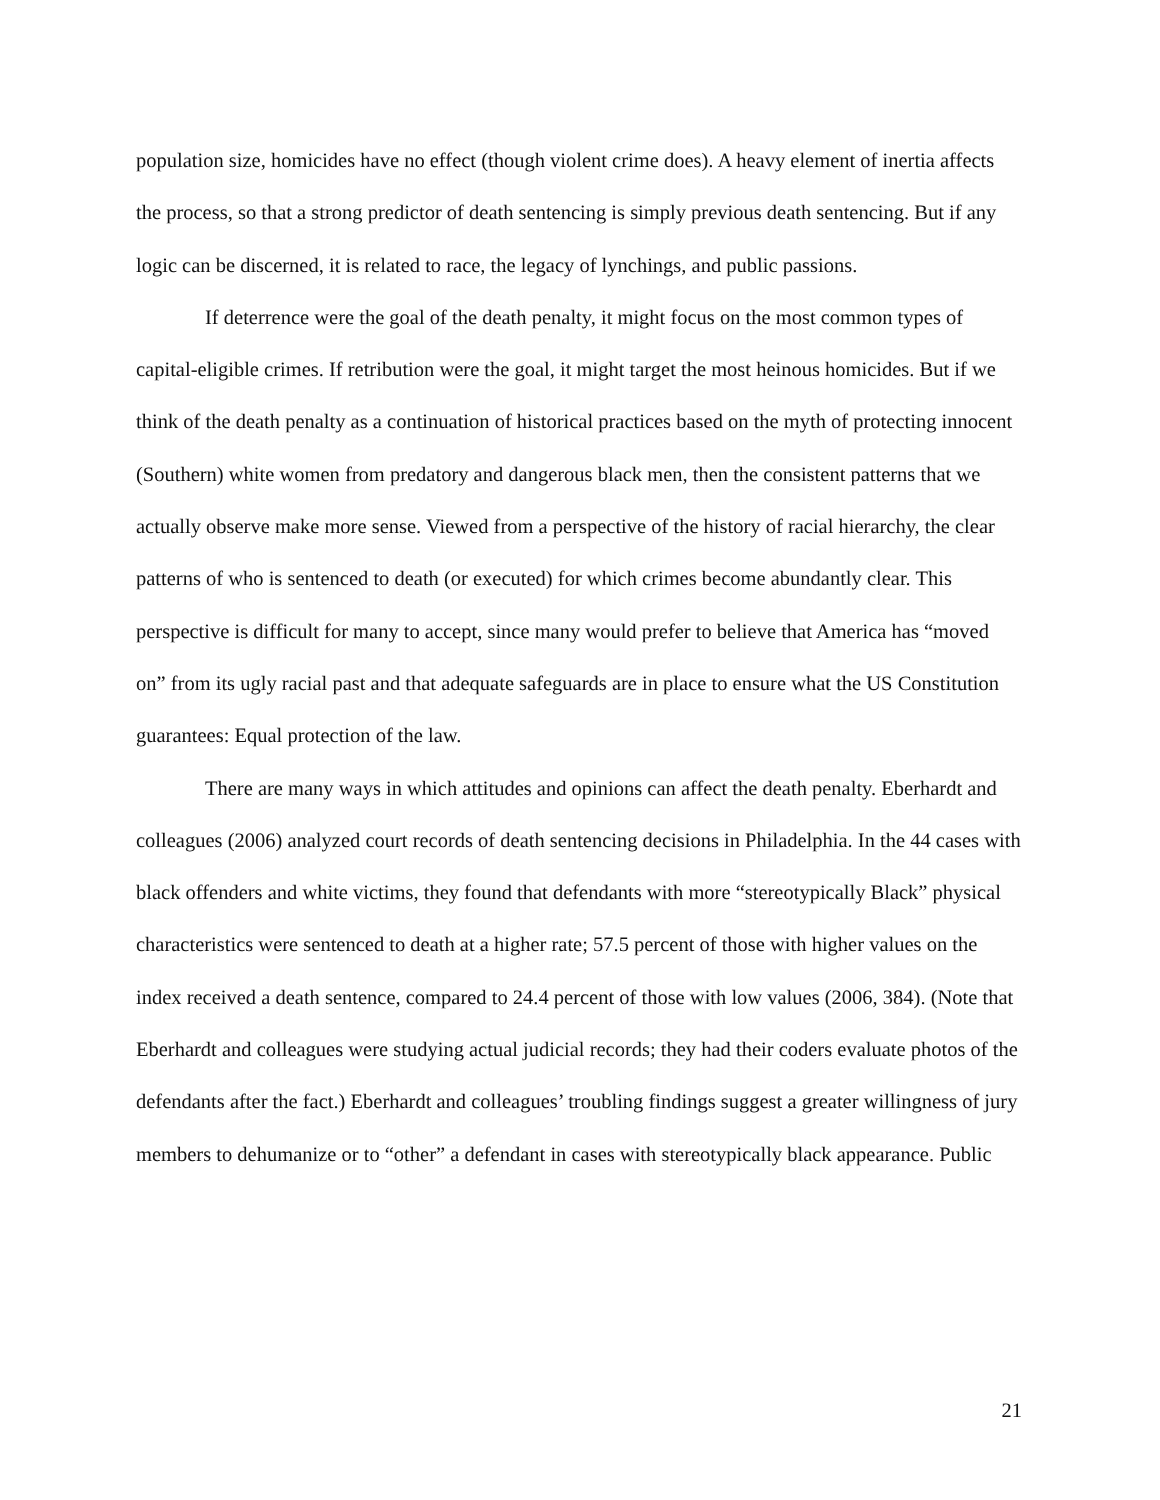population size, homicides have no effect (though violent crime does). A heavy element of inertia affects the process, so that a strong predictor of death sentencing is simply previous death sentencing. But if any logic can be discerned, it is related to race, the legacy of lynchings, and public passions.
If deterrence were the goal of the death penalty, it might focus on the most common types of capital-eligible crimes. If retribution were the goal, it might target the most heinous homicides. But if we think of the death penalty as a continuation of historical practices based on the myth of protecting innocent (Southern) white women from predatory and dangerous black men, then the consistent patterns that we actually observe make more sense. Viewed from a perspective of the history of racial hierarchy, the clear patterns of who is sentenced to death (or executed) for which crimes become abundantly clear. This perspective is difficult for many to accept, since many would prefer to believe that America has “moved on” from its ugly racial past and that adequate safeguards are in place to ensure what the US Constitution guarantees: Equal protection of the law.
There are many ways in which attitudes and opinions can affect the death penalty. Eberhardt and colleagues (2006) analyzed court records of death sentencing decisions in Philadelphia. In the 44 cases with black offenders and white victims, they found that defendants with more “stereotypically Black” physical characteristics were sentenced to death at a higher rate; 57.5 percent of those with higher values on the index received a death sentence, compared to 24.4 percent of those with low values (2006, 384). (Note that Eberhardt and colleagues were studying actual judicial records; they had their coders evaluate photos of the defendants after the fact.) Eberhardt and colleagues’ troubling findings suggest a greater willingness of jury members to dehumanize or to “other” a defendant in cases with stereotypically black appearance. Public
21